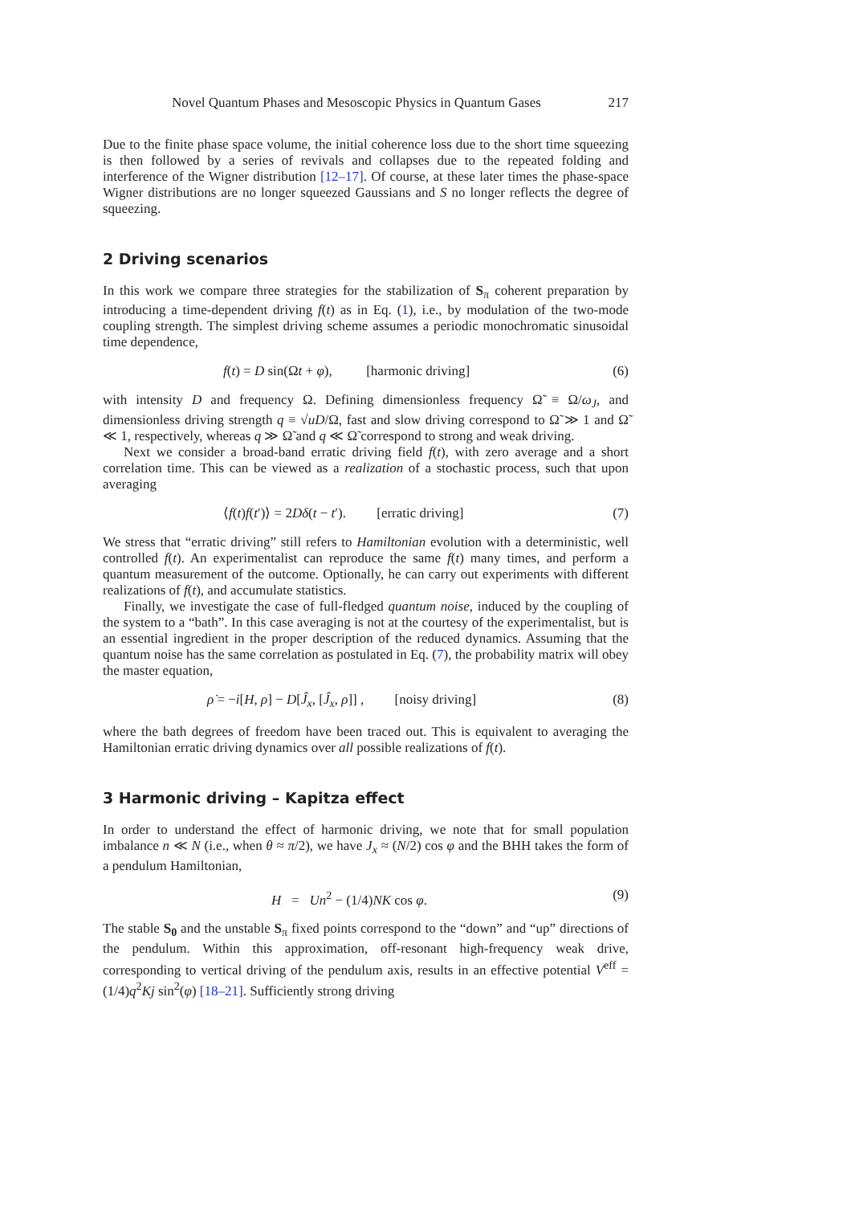Novel Quantum Phases and Mesoscopic Physics in Quantum Gases 217
Due to the finite phase space volume, the initial coherence loss due to the short time squeezing is then followed by a series of revivals and collapses due to the repeated folding and interference of the Wigner distribution [12–17]. Of course, at these later times the phase-space Wigner distributions are no longer squeezed Gaussians and S no longer reflects the degree of squeezing.
2 Driving scenarios
In this work we compare three strategies for the stabilization of S<sub>π</sub> coherent preparation by introducing a time-dependent driving f(t) as in Eq. (1), i.e., by modulation of the two-mode coupling strength. The simplest driving scheme assumes a periodic monochromatic sinusoidal time dependence,
f(t) = D sin(Ωt + φ), [harmonic driving] (6)
with intensity D and frequency Ω. Defining dimensionless frequency Ω̃ ≡ Ω/ω<sub>J</sub>, and dimensionless driving strength q ≡ √uD/Ω, fast and slow driving correspond to Ω̃ ≫ 1 and Ω̃ ≪ 1, respectively, whereas q ≫ Ω̃ and q ≪ Ω̃ correspond to strong and weak driving.
Next we consider a broad-band erratic driving field f(t), with zero average and a short correlation time. This can be viewed as a realization of a stochastic process, such that upon averaging
⟨f(t)f(t′)⟩ = 2Dδ(t − t′). [erratic driving] (7)
We stress that “erratic driving” still refers to Hamiltonian evolution with a deterministic, well controlled f(t). An experimentalist can reproduce the same f(t) many times, and perform a quantum measurement of the outcome. Optionally, he can carry out experiments with different realizations of f(t), and accumulate statistics.
Finally, we investigate the case of full-fledged quantum noise, induced by the coupling of the system to a “bath”. In this case averaging is not at the courtesy of the experimentalist, but is an essential ingredient in the proper description of the reduced dynamics. Assuming that the quantum noise has the same correlation as postulated in Eq. (7), the probability matrix will obey the master equation,
ρ̇ = −i[H, ρ] − D[Ĵ<sub>x</sub>, [Ĵ<sub>x</sub>, ρ]] , [noisy driving] (8)
where the bath degrees of freedom have been traced out. This is equivalent to averaging the Hamiltonian erratic driving dynamics over all possible realizations of f(t).
3 Harmonic driving – Kapitza effect
In order to understand the effect of harmonic driving, we note that for small population imbalance n ≪ N (i.e., when θ ≈ π/2), we have J<sub>x</sub> ≈ (N/2) cos φ and the BHH takes the form of a pendulum Hamiltonian,
H = Un<sup>2</sup> − (1/4)NK cos φ. (9)
The stable S<sub>0</sub> and the unstable S<sub>π</sub> fixed points correspond to the “down” and “up” directions of the pendulum. Within this approximation, off-resonant high-frequency weak drive, corresponding to vertical driving of the pendulum axis, results in an effective potential V<sup>eff</sup> = (1/4)q<sup>2</sup>Kj sin<sup>2</sup>(φ) [18–21]. Sufficiently strong driving